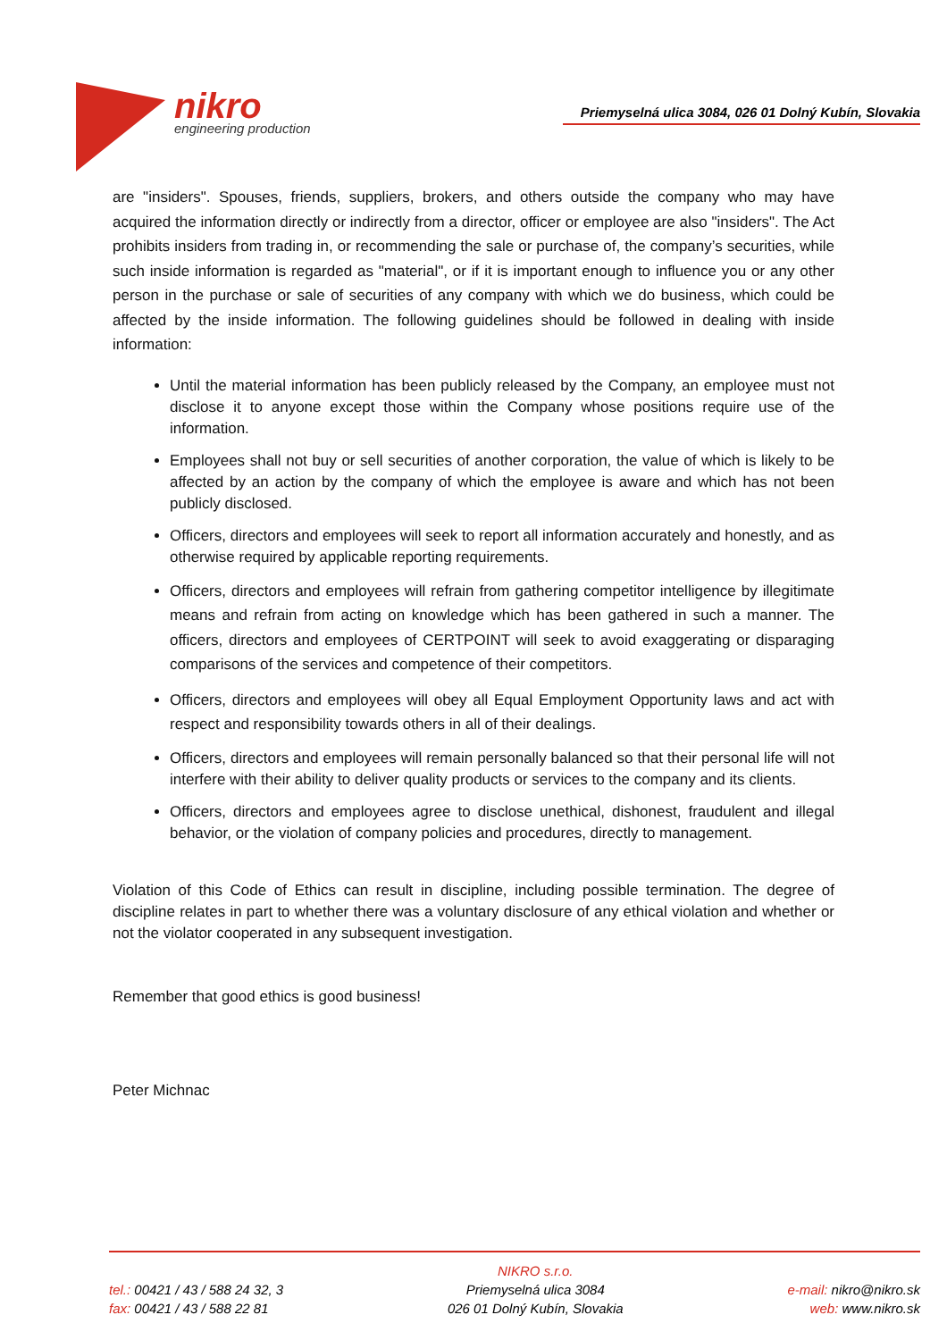nikro
engineering production
Priemyselná ulica 3084, 026 01 Dolný Kubín, Slovakia
are "insiders". Spouses, friends, suppliers, brokers, and others outside the company who may have acquired the information directly or indirectly from a director, officer or employee are also "insiders". The Act prohibits insiders from trading in, or recommending the sale or purchase of, the company’s securities, while such inside information is regarded as "material", or if it is important enough to influence you or any other person in the purchase or sale of securities of any company with which we do business, which could be affected by the inside information. The following guidelines should be followed in dealing with inside information:
Until the material information has been publicly released by the Company, an employee must not disclose it to anyone except those within the Company whose positions require use of the information.
Employees shall not buy or sell securities of another corporation, the value of which is likely to be affected by an action by the company of which the employee is aware and which has not been publicly disclosed.
Officers, directors and employees will seek to report all information accurately and honestly, and as otherwise required by applicable reporting requirements.
Officers, directors and employees will refrain from gathering competitor intelligence by illegitimate means and refrain from acting on knowledge which has been gathered in such a manner. The officers, directors and employees of CERTPOINT will seek to avoid exaggerating or disparaging comparisons of the services and competence of their competitors.
Officers, directors and employees will obey all Equal Employment Opportunity laws and act with respect and responsibility towards others in all of their dealings.
Officers, directors and employees will remain personally balanced so that their personal life will not interfere with their ability to deliver quality products or services to the company and its clients.
Officers, directors and employees agree to disclose unethical, dishonest, fraudulent and illegal behavior, or the violation of company policies and procedures, directly to management.
Violation of this Code of Ethics can result in discipline, including possible termination. The degree of discipline relates in part to whether there was a voluntary disclosure of any ethical violation and whether or not the violator cooperated in any subsequent investigation.
Remember that good ethics is good business!
Peter Michnac
tel.: 00421 / 43 / 588 24 32, 3
fax: 00421 / 43 / 588 22 81
NIKRO s.r.o.
Priemyselná ulica 3084
026 01 Dolný Kubín, Slovakia
e-mail: nikro@nikro.sk
web: www.nikro.sk